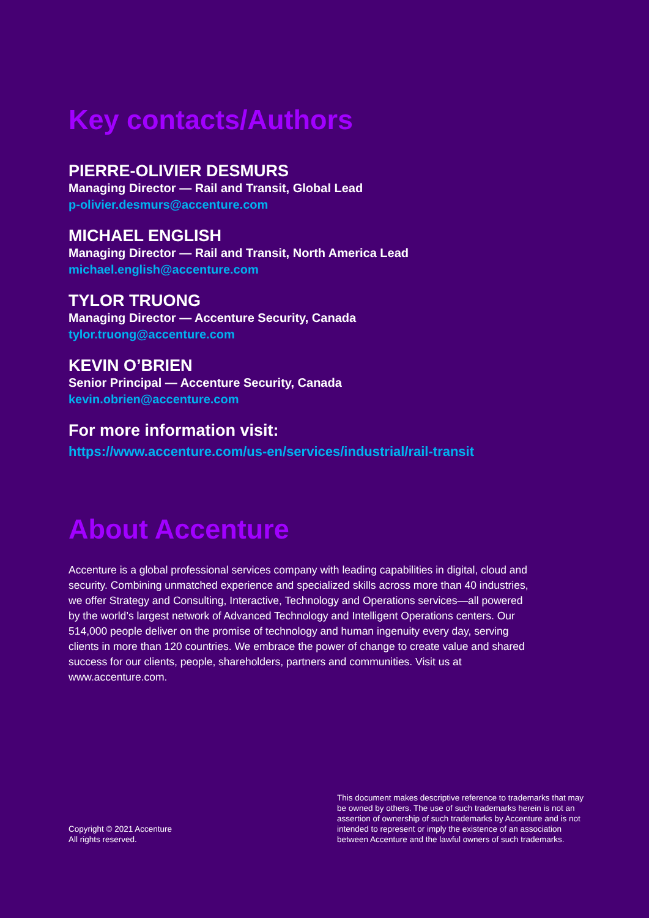Key contacts/Authors
PIERRE-OLIVIER DESMURS
Managing Director — Rail and Transit, Global Lead
p-olivier.desmurs@accenture.com
MICHAEL ENGLISH
Managing Director — Rail and Transit, North America Lead
michael.english@accenture.com
TYLOR TRUONG
Managing Director — Accenture Security, Canada
tylor.truong@accenture.com
KEVIN O’BRIEN
Senior Principal — Accenture Security, Canada
kevin.obrien@accenture.com
For more information visit:
https://www.accenture.com/us-en/services/industrial/rail-transit
About Accenture
Accenture is a global professional services company with leading capabilities in digital, cloud and security. Combining unmatched experience and specialized skills across more than 40 industries, we offer Strategy and Consulting, Interactive, Technology and Operations services—all powered by the world’s largest network of Advanced Technology and Intelligent Operations centers. Our 514,000 people deliver on the promise of technology and human ingenuity every day, serving clients in more than 120 countries. We embrace the power of change to create value and shared success for our clients, people, shareholders, partners and communities. Visit us at www.accenture.com.
Copyright © 2021 Accenture
All rights reserved.
This document makes descriptive reference to trademarks that may be owned by others. The use of such trademarks herein is not an assertion of ownership of such trademarks by Accenture and is not intended to represent or imply the existence of an association between Accenture and the lawful owners of such trademarks.